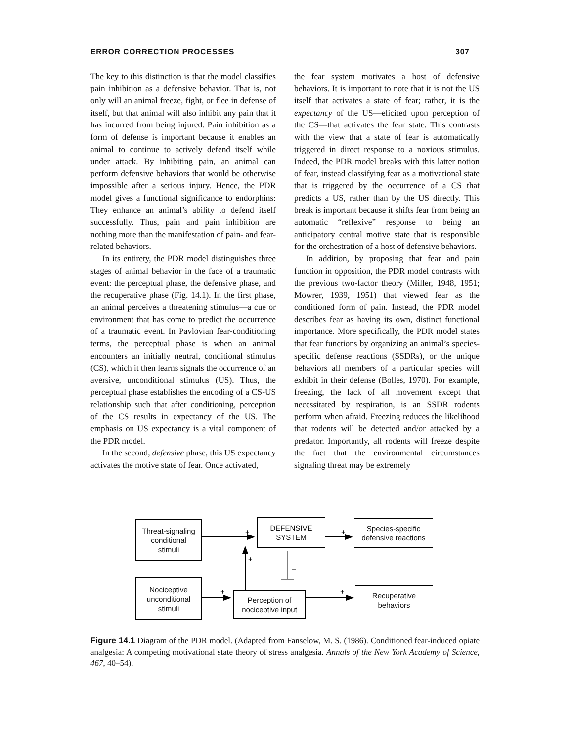ERROR CORRECTION PROCESSES 307
The key to this distinction is that the model classifies pain inhibition as a defensive behavior. That is, not only will an animal freeze, fight, or flee in defense of itself, but that animal will also inhibit any pain that it has incurred from being injured. Pain inhibition as a form of defense is important because it enables an animal to continue to actively defend itself while under attack. By inhibiting pain, an animal can perform defensive behaviors that would be otherwise impossible after a serious injury. Hence, the PDR model gives a functional significance to endorphins: They enhance an animal’s ability to defend itself successfully. Thus, pain and pain inhibition are nothing more than the manifestation of pain- and fear-related behaviors.
In its entirety, the PDR model distinguishes three stages of animal behavior in the face of a traumatic event: the perceptual phase, the defensive phase, and the recuperative phase (Fig. 14.1). In the first phase, an animal perceives a threatening stimulus—a cue or environment that has come to predict the occurrence of a traumatic event. In Pavlovian fear-conditioning terms, the perceptual phase is when an animal encounters an initially neutral, conditional stimulus (CS), which it then learns signals the occurrence of an aversive, unconditional stimulus (US). Thus, the perceptual phase establishes the encoding of a CS-US relationship such that after conditioning, perception of the CS results in expectancy of the US. The emphasis on US expectancy is a vital component of the PDR model.
In the second, defensive phase, this US expectancy activates the motive state of fear. Once activated,
the fear system motivates a host of defensive behaviors. It is important to note that it is not the US itself that activates a state of fear; rather, it is the expectancy of the US—elicited upon perception of the CS—that activates the fear state. This contrasts with the view that a state of fear is automatically triggered in direct response to a noxious stimulus. Indeed, the PDR model breaks with this latter notion of fear, instead classifying fear as a motivational state that is triggered by the occurrence of a CS that predicts a US, rather than by the US directly. This break is important because it shifts fear from being an automatic “reflexive” response to being an anticipatory central motive state that is responsible for the orchestration of a host of defensive behaviors.
In addition, by proposing that fear and pain function in opposition, the PDR model contrasts with the previous two-factor theory (Miller, 1948, 1951; Mowrer, 1939, 1951) that viewed fear as the conditioned form of pain. Instead, the PDR model describes fear as having its own, distinct functional importance. More specifically, the PDR model states that fear functions by organizing an animal’s species-specific defense reactions (SSDRs), or the unique behaviors all members of a particular species will exhibit in their defense (Bolles, 1970). For example, freezing, the lack of all movement except that necessitated by respiration, is an SSDR rodents perform when afraid. Freezing reduces the likelihood that rodents will be detected and/or attacked by a predator. Importantly, all rodents will freeze despite the fact that the environmental circumstances signaling threat may be extremely
+
+
+
−
+
+
Threat-signaling
conditional
stimuli
DEFENSIVE
SYSTEM
Species-specific
defensive reactions
Nociceptive
unconditional
stimuli
Perception of
nociceptive input
Recuperative
behaviors
Figure 14.1 Diagram of the PDR model. (Adapted from Fanselow, M. S. (1986). Conditioned fear-induced opiate analgesia: A competing motivational state theory of stress analgesia. Annals of the New York Academy of Science, 467, 40–54).